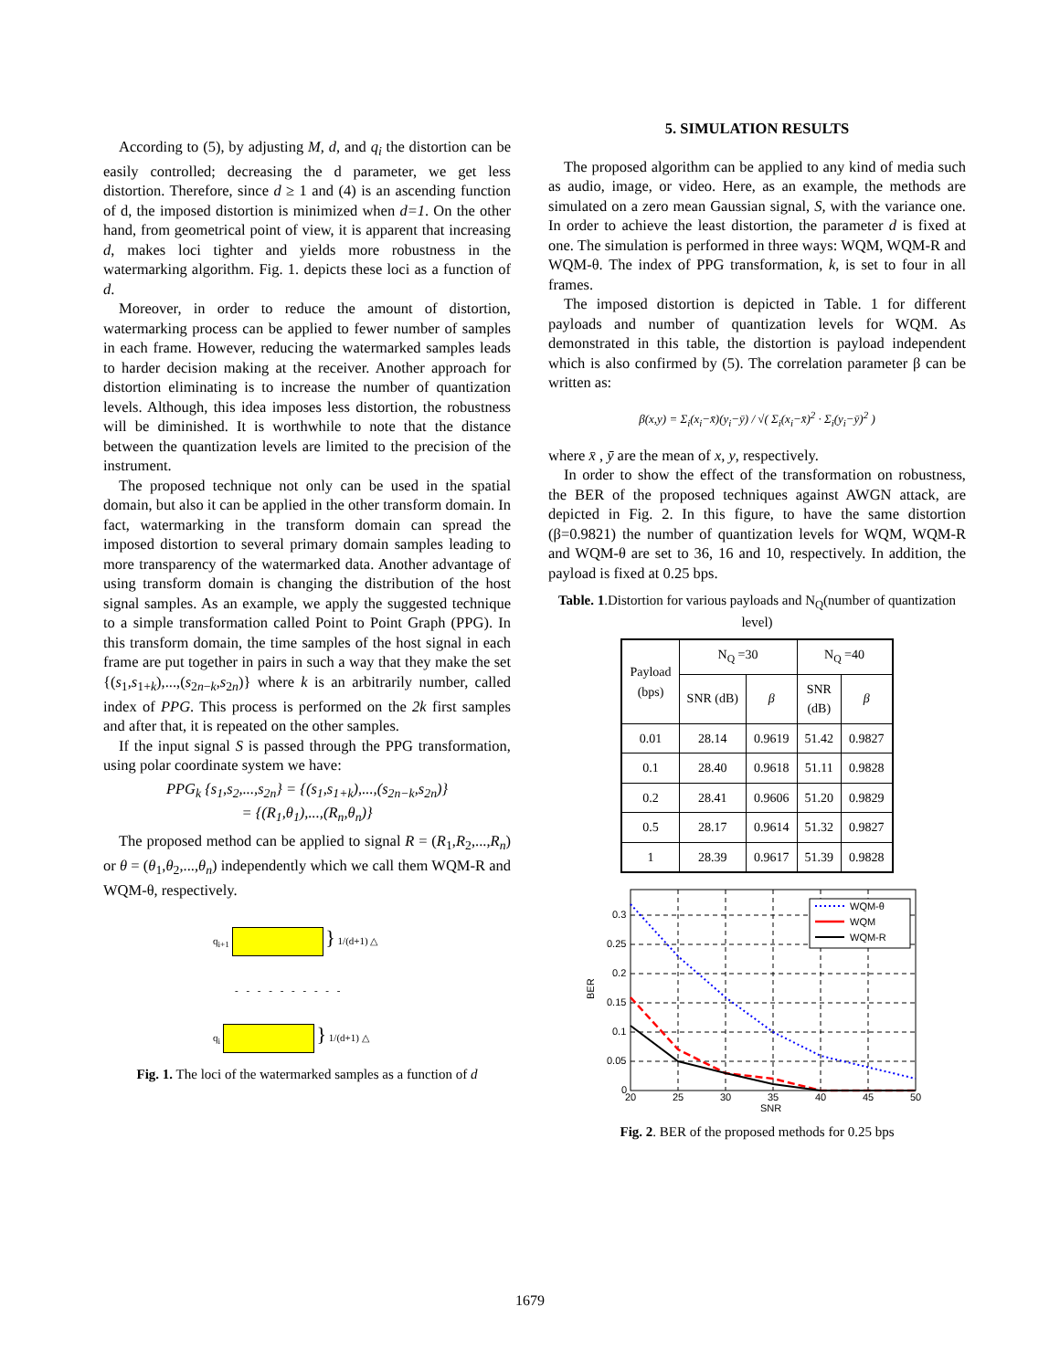According to (5), by adjusting M, d, and q<sub>i</sub> the distortion can be easily controlled; decreasing the d parameter, we get less distortion. Therefore, since d ≥ 1 and (4) is an ascending function of d, the imposed distortion is minimized when d=1. On the other hand, from geometrical point of view, it is apparent that increasing d, makes loci tighter and yields more robustness in the watermarking algorithm. Fig. 1. depicts these loci as a function of d.
Moreover, in order to reduce the amount of distortion, watermarking process can be applied to fewer number of samples in each frame. However, reducing the watermarked samples leads to harder decision making at the receiver. Another approach for distortion eliminating is to increase the number of quantization levels. Although, this idea imposes less distortion, the robustness will be diminished. It is worthwhile to note that the distance between the quantization levels are limited to the precision of the instrument.
The proposed technique not only can be used in the spatial domain, but also it can be applied in the other transform domain. In fact, watermarking in the transform domain can spread the imposed distortion to several primary domain samples leading to more transparency of the watermarked data. Another advantage of using transform domain is changing the distribution of the host signal samples. As an example, we apply the suggested technique to a simple transformation called Point to Point Graph (PPG). In this transform domain, the time samples of the host signal in each frame are put together in pairs in such a way that they make the set {(s<sub>1</sub>,s<sub>1+k</sub>),...,(s<sub>2n−k</sub>,s<sub>2n</sub>)} where k is an arbitrarily number, called index of PPG. This process is performed on the 2k first samples and after that, it is repeated on the other samples.
If the input signal S is passed through the PPG transformation, using polar coordinate system we have:
PPG<sub>k</sub> {s<sub>1</sub>,s<sub>2</sub>,...,s<sub>2n</sub>} = {(s<sub>1</sub>,s<sub>1+k</sub>),...,(s<sub>2n−k</sub>,s<sub>2n</sub>)}
= {(R<sub>1</sub>,θ<sub>1</sub>),...,(R<sub>n</sub>,θ<sub>n</sub>)}
The proposed method can be applied to signal R = (R<sub>1</sub>,R<sub>2</sub>,...,R<sub>n</sub>) or θ = (θ<sub>1</sub>,θ<sub>2</sub>,...,θ<sub>n</sub>) independently which we call them WQM-R and WQM-θ, respectively.
q<sub>i+1</sub> } 1/(d+1) △
- - - - - - - - - -
q<sub>i</sub> } 1/(d+1) △
Fig. 1. The loci of the watermarked samples as a function of d
5. SIMULATION RESULTS
The proposed algorithm can be applied to any kind of media such as audio, image, or video. Here, as an example, the methods are simulated on a zero mean Gaussian signal, S, with the variance one. In order to achieve the least distortion, the parameter d is fixed at one. The simulation is performed in three ways: WQM, WQM-R and WQM-θ. The index of PPG transformation, k, is set to four in all frames.
The imposed distortion is depicted in Table. 1 for different payloads and number of quantization levels for WQM. As demonstrated in this table, the distortion is payload independent which is also confirmed by (5). The correlation parameter β can be written as:
β(x,y) = Σ<sub>i</sub>(x<sub>i</sub>−x̄)(y<sub>i</sub>−ȳ) / √( Σ<sub>i</sub>(x<sub>i</sub>−x̄)<sup>2</sup> · Σ<sub>i</sub>(y<sub>i</sub>−ȳ)<sup>2</sup> )
where x̄ , ȳ are the mean of x, y, respectively.
In order to show the effect of the transformation on robustness, the BER of the proposed techniques against AWGN attack, are depicted in Fig. 2. In this figure, to have the same distortion (β=0.9821) the number of quantization levels for WQM, WQM-R and WQM-θ are set to 36, 16 and 10, respectively. In addition, the payload is fixed at 0.25 bps.
Table. 1.Distortion for various payloads and N<sub>Q</sub>(number of quantization level)
| Payload (bps) | N<sub>Q</sub> =30 | | N<sub>Q</sub> =40 | |
| --- | --- | --- | --- | --- |
| | SNR (dB) | β | SNR (dB) | β |
| 0.01 | 28.14 | 0.9619 | 51.42 | 0.9827 |
| 0.1 | 28.40 | 0.9618 | 51.11 | 0.9828 |
| 0.2 | 28.41 | 0.9606 | 51.20 | 0.9829 |
| 0.5 | 28.17 | 0.9614 | 51.32 | 0.9827 |
| 1 | 28.39 | 0.9617 | 51.39 | 0.9828 |
0.3
0.25
0.2
0.15
0.1
0.05
0
20
25
30
35
40
45
50
SNR
BER
WQM-θ
WQM
WQM-R
Fig. 2. BER of the proposed methods for 0.25 bps
1679